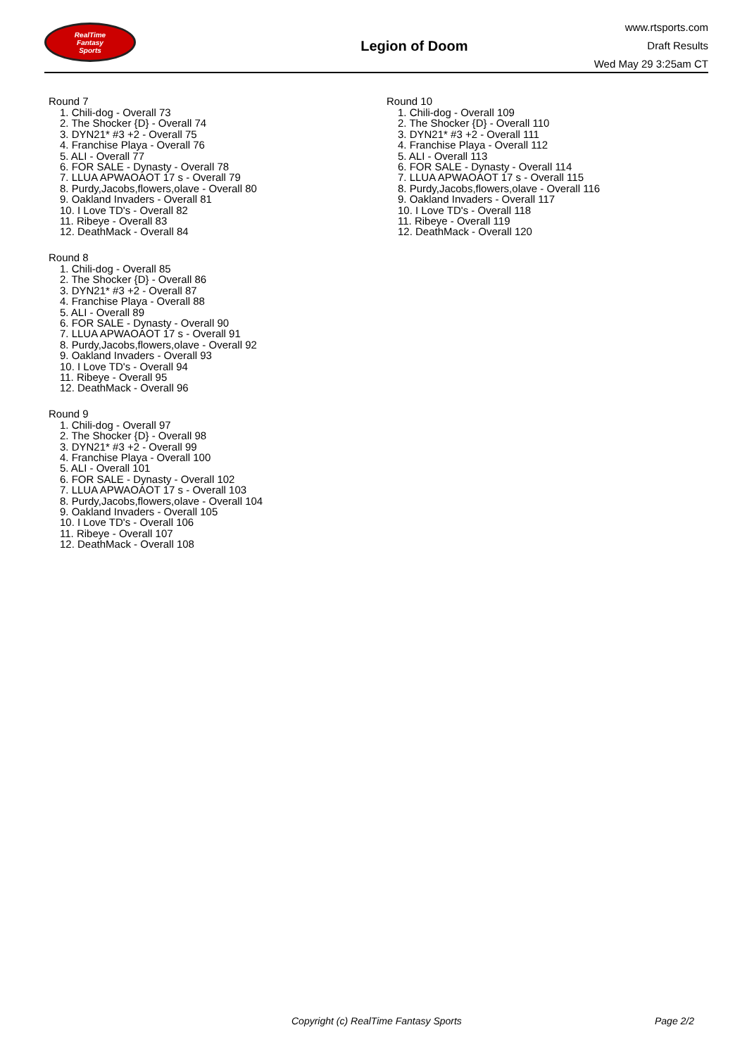RealTime
Fantasy
Sports
Legion of Doom
www.rtsports.com
Draft Results
Wed May 29 3:25am CT
Round 7
1. Chili-dog - Overall 73
2. The Shocker {D} - Overall 74
3. DYN21* #3 +2 - Overall 75
4. Franchise Playa - Overall 76
5. ALI - Overall 77
6. FOR SALE - Dynasty - Overall 78
7. LLUA APWAOAOT 17 s - Overall 79
8. Purdy,Jacobs,flowers,olave - Overall 80
9. Oakland Invaders - Overall 81
10. I Love TD's - Overall 82
11. Ribeye - Overall 83
12. DeathMack - Overall 84
Round 8
1. Chili-dog - Overall 85
2. The Shocker {D} - Overall 86
3. DYN21* #3 +2 - Overall 87
4. Franchise Playa - Overall 88
5. ALI - Overall 89
6. FOR SALE - Dynasty - Overall 90
7. LLUA APWAOAOT 17 s - Overall 91
8. Purdy,Jacobs,flowers,olave - Overall 92
9. Oakland Invaders - Overall 93
10. I Love TD's - Overall 94
11. Ribeye - Overall 95
12. DeathMack - Overall 96
Round 9
1. Chili-dog - Overall 97
2. The Shocker {D} - Overall 98
3. DYN21* #3 +2 - Overall 99
4. Franchise Playa - Overall 100
5. ALI - Overall 101
6. FOR SALE - Dynasty - Overall 102
7. LLUA APWAOAOT 17 s - Overall 103
8. Purdy,Jacobs,flowers,olave - Overall 104
9. Oakland Invaders - Overall 105
10. I Love TD's - Overall 106
11. Ribeye - Overall 107
12. DeathMack - Overall 108
Round 10
1. Chili-dog - Overall 109
2. The Shocker {D} - Overall 110
3. DYN21* #3 +2 - Overall 111
4. Franchise Playa - Overall 112
5. ALI - Overall 113
6. FOR SALE - Dynasty - Overall 114
7. LLUA APWAOAOT 17 s - Overall 115
8. Purdy,Jacobs,flowers,olave - Overall 116
9. Oakland Invaders - Overall 117
10. I Love TD's - Overall 118
11. Ribeye - Overall 119
12. DeathMack - Overall 120
Copyright (c) RealTime Fantasy Sports Page 2/2